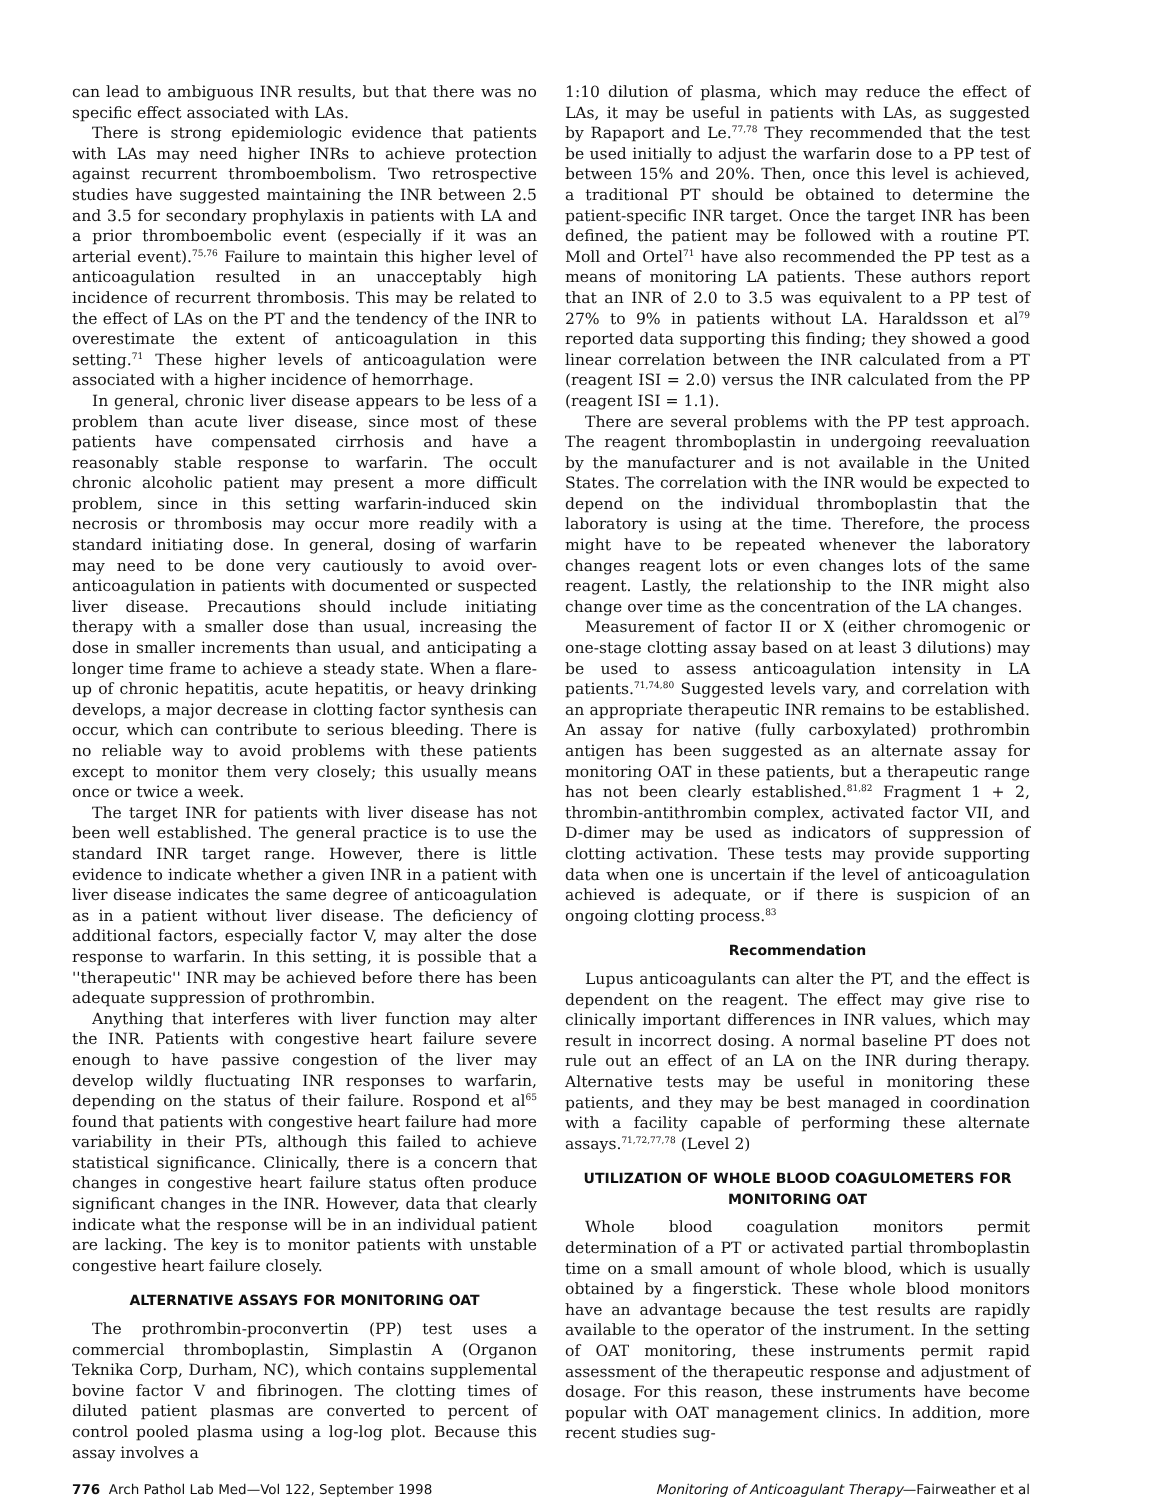can lead to ambiguous INR results, but that there was no specific effect associated with LAs.
There is strong epidemiologic evidence that patients with LAs may need higher INRs to achieve protection against recurrent thromboembolism. Two retrospective studies have suggested maintaining the INR between 2.5 and 3.5 for secondary prophylaxis in patients with LA and a prior thromboembolic event (especially if it was an arterial event).<sup>75,76</sup> Failure to maintain this higher level of anticoagulation resulted in an unacceptably high incidence of recurrent thrombosis. This may be related to the effect of LAs on the PT and the tendency of the INR to overestimate the extent of anticoagulation in this setting.<sup>71</sup> These higher levels of anticoagulation were associated with a higher incidence of hemorrhage.
In general, chronic liver disease appears to be less of a problem than acute liver disease, since most of these patients have compensated cirrhosis and have a reasonably stable response to warfarin. The occult chronic alcoholic patient may present a more difficult problem, since in this setting warfarin-induced skin necrosis or thrombosis may occur more readily with a standard initiating dose. In general, dosing of warfarin may need to be done very cautiously to avoid over-anticoagulation in patients with documented or suspected liver disease. Precautions should include initiating therapy with a smaller dose than usual, increasing the dose in smaller increments than usual, and anticipating a longer time frame to achieve a steady state. When a flare-up of chronic hepatitis, acute hepatitis, or heavy drinking develops, a major decrease in clotting factor synthesis can occur, which can contribute to serious bleeding. There is no reliable way to avoid problems with these patients except to monitor them very closely; this usually means once or twice a week.
The target INR for patients with liver disease has not been well established. The general practice is to use the standard INR target range. However, there is little evidence to indicate whether a given INR in a patient with liver disease indicates the same degree of anticoagulation as in a patient without liver disease. The deficiency of additional factors, especially factor V, may alter the dose response to warfarin. In this setting, it is possible that a ''therapeutic'' INR may be achieved before there has been adequate suppression of prothrombin.
Anything that interferes with liver function may alter the INR. Patients with congestive heart failure severe enough to have passive congestion of the liver may develop wildly fluctuating INR responses to warfarin, depending on the status of their failure. Rospond et al<sup>65</sup> found that patients with congestive heart failure had more variability in their PTs, although this failed to achieve statistical significance. Clinically, there is a concern that changes in congestive heart failure status often produce significant changes in the INR. However, data that clearly indicate what the response will be in an individual patient are lacking. The key is to monitor patients with unstable congestive heart failure closely.
ALTERNATIVE ASSAYS FOR MONITORING OAT
The prothrombin-proconvertin (PP) test uses a commercial thromboplastin, Simplastin A (Organon Teknika Corp, Durham, NC), which contains supplemental bovine factor V and fibrinogen. The clotting times of diluted patient plasmas are converted to percent of control pooled plasma using a log-log plot. Because this assay involves a
1:10 dilution of plasma, which may reduce the effect of LAs, it may be useful in patients with LAs, as suggested by Rapaport and Le.<sup>77,78</sup> They recommended that the test be used initially to adjust the warfarin dose to a PP test of between 15% and 20%. Then, once this level is achieved, a traditional PT should be obtained to determine the patient-specific INR target. Once the target INR has been defined, the patient may be followed with a routine PT. Moll and Ortel<sup>71</sup> have also recommended the PP test as a means of monitoring LA patients. These authors report that an INR of 2.0 to 3.5 was equivalent to a PP test of 27% to 9% in patients without LA. Haraldsson et al<sup>79</sup> reported data supporting this finding; they showed a good linear correlation between the INR calculated from a PT (reagent ISI = 2.0) versus the INR calculated from the PP (reagent ISI = 1.1).
There are several problems with the PP test approach. The reagent thromboplastin in undergoing reevaluation by the manufacturer and is not available in the United States. The correlation with the INR would be expected to depend on the individual thromboplastin that the laboratory is using at the time. Therefore, the process might have to be repeated whenever the laboratory changes reagent lots or even changes lots of the same reagent. Lastly, the relationship to the INR might also change over time as the concentration of the LA changes.
Measurement of factor II or X (either chromogenic or one-stage clotting assay based on at least 3 dilutions) may be used to assess anticoagulation intensity in LA patients.<sup>71,74,80</sup> Suggested levels vary, and correlation with an appropriate therapeutic INR remains to be established. An assay for native (fully carboxylated) prothrombin antigen has been suggested as an alternate assay for monitoring OAT in these patients, but a therapeutic range has not been clearly established.<sup>81,82</sup> Fragment 1 + 2, thrombin-antithrombin complex, activated factor VII, and D-dimer may be used as indicators of suppression of clotting activation. These tests may provide supporting data when one is uncertain if the level of anticoagulation achieved is adequate, or if there is suspicion of an ongoing clotting process.<sup>83</sup>
Recommendation
Lupus anticoagulants can alter the PT, and the effect is dependent on the reagent. The effect may give rise to clinically important differences in INR values, which may result in incorrect dosing. A normal baseline PT does not rule out an effect of an LA on the INR during therapy. Alternative tests may be useful in monitoring these patients, and they may be best managed in coordination with a facility capable of performing these alternate assays.<sup>71,72,77,78</sup> (Level 2)
UTILIZATION OF WHOLE BLOOD COAGULOMETERS FOR MONITORING OAT
Whole blood coagulation monitors permit determination of a PT or activated partial thromboplastin time on a small amount of whole blood, which is usually obtained by a fingerstick. These whole blood monitors have an advantage because the test results are rapidly available to the operator of the instrument. In the setting of OAT monitoring, these instruments permit rapid assessment of the therapeutic response and adjustment of dosage. For this reason, these instruments have become popular with OAT management clinics. In addition, more recent studies sug-
776 Arch Pathol Lab Med—Vol 122, September 1998 Monitoring of Anticoagulant Therapy—Fairweather et al